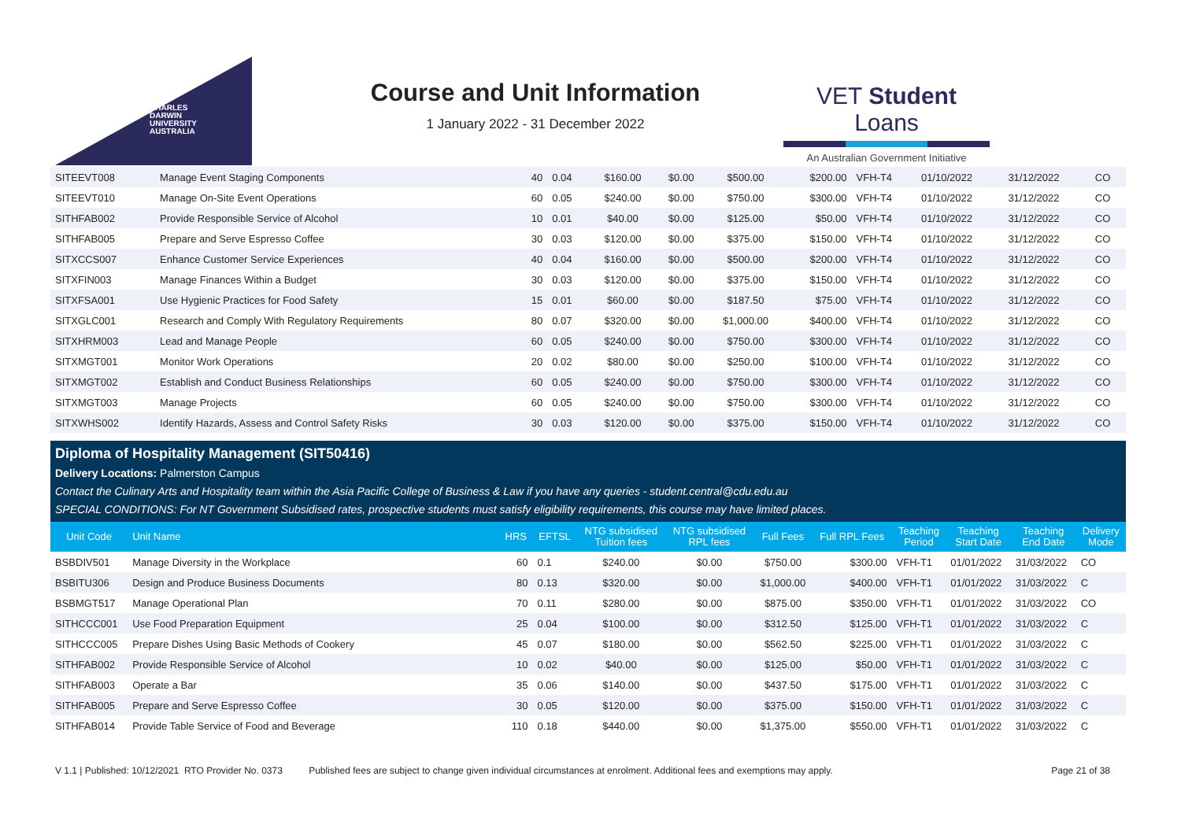CHARLES
DARWIN
UNIVERSITY
AUSTRALIA
Course and Unit Information
1 January 2022 - 31 December 2022
VET Student Loans
An Australian Government Initiative
| SITEEVT008 | Manage Event Staging Components | 40 | 0.04 | $160.00 | $0.00 | $500.00 | $200.00 | VFH-T4 | 01/10/2022 | 31/12/2022 | CO |
| SITEEVT010 | Manage On-Site Event Operations | 60 | 0.05 | $240.00 | $0.00 | $750.00 | $300.00 | VFH-T4 | 01/10/2022 | 31/12/2022 | CO |
| SITHFAB002 | Provide Responsible Service of Alcohol | 10 | 0.01 | $40.00 | $0.00 | $125.00 | $50.00 | VFH-T4 | 01/10/2022 | 31/12/2022 | CO |
| SITHFAB005 | Prepare and Serve Espresso Coffee | 30 | 0.03 | $120.00 | $0.00 | $375.00 | $150.00 | VFH-T4 | 01/10/2022 | 31/12/2022 | CO |
| SITXCCS007 | Enhance Customer Service Experiences | 40 | 0.04 | $160.00 | $0.00 | $500.00 | $200.00 | VFH-T4 | 01/10/2022 | 31/12/2022 | CO |
| SITXFIN003 | Manage Finances Within a Budget | 30 | 0.03 | $120.00 | $0.00 | $375.00 | $150.00 | VFH-T4 | 01/10/2022 | 31/12/2022 | CO |
| SITXFSA001 | Use Hygienic Practices for Food Safety | 15 | 0.01 | $60.00 | $0.00 | $187.50 | $75.00 | VFH-T4 | 01/10/2022 | 31/12/2022 | CO |
| SITXGLC001 | Research and Comply With Regulatory Requirements | 80 | 0.07 | $320.00 | $0.00 | $1,000.00 | $400.00 | VFH-T4 | 01/10/2022 | 31/12/2022 | CO |
| SITXHRM003 | Lead and Manage People | 60 | 0.05 | $240.00 | $0.00 | $750.00 | $300.00 | VFH-T4 | 01/10/2022 | 31/12/2022 | CO |
| SITXMGT001 | Monitor Work Operations | 20 | 0.02 | $80.00 | $0.00 | $250.00 | $100.00 | VFH-T4 | 01/10/2022 | 31/12/2022 | CO |
| SITXMGT002 | Establish and Conduct Business Relationships | 60 | 0.05 | $240.00 | $0.00 | $750.00 | $300.00 | VFH-T4 | 01/10/2022 | 31/12/2022 | CO |
| SITXMGT003 | Manage Projects | 60 | 0.05 | $240.00 | $0.00 | $750.00 | $300.00 | VFH-T4 | 01/10/2022 | 31/12/2022 | CO |
| SITXWHS002 | Identify Hazards, Assess and Control Safety Risks | 30 | 0.03 | $120.00 | $0.00 | $375.00 | $150.00 | VFH-T4 | 01/10/2022 | 31/12/2022 | CO |
Diploma of Hospitality Management (SIT50416)
Delivery Locations: Palmerston Campus
Contact the Culinary Arts and Hospitality team within the Asia Pacific College of Business & Law if you have any queries - student.central@cdu.edu.au
SPECIAL CONDITIONS: For NT Government Subsidised rates, prospective students must satisfy eligibility requirements, this course may have limited places.
| Unit Code | Unit Name | HRS | EFTSL | NTG subsidised Tuition fees | NTG subsidised RPL fees | Full Fees | Full RPL Fees | Teaching Period | Teaching Start Date | Teaching End Date | Delivery Mode |
| --- | --- | --- | --- | --- | --- | --- | --- | --- | --- | --- | --- |
| BSBDIV501 | Manage Diversity in the Workplace | 60 | 0.1 | $240.00 | $0.00 | $750.00 | $300.00 | VFH-T1 | 01/01/2022 | 31/03/2022 | CO |
| BSBITU306 | Design and Produce Business Documents | 80 | 0.13 | $320.00 | $0.00 | $1,000.00 | $400.00 | VFH-T1 | 01/01/2022 | 31/03/2022 | C |
| BSBMGT517 | Manage Operational Plan | 70 | 0.11 | $280.00 | $0.00 | $875.00 | $350.00 | VFH-T1 | 01/01/2022 | 31/03/2022 | CO |
| SITHCCC001 | Use Food Preparation Equipment | 25 | 0.04 | $100.00 | $0.00 | $312.50 | $125.00 | VFH-T1 | 01/01/2022 | 31/03/2022 | C |
| SITHCCC005 | Prepare Dishes Using Basic Methods of Cookery | 45 | 0.07 | $180.00 | $0.00 | $562.50 | $225.00 | VFH-T1 | 01/01/2022 | 31/03/2022 | C |
| SITHFAB002 | Provide Responsible Service of Alcohol | 10 | 0.02 | $40.00 | $0.00 | $125.00 | $50.00 | VFH-T1 | 01/01/2022 | 31/03/2022 | C |
| SITHFAB003 | Operate a Bar | 35 | 0.06 | $140.00 | $0.00 | $437.50 | $175.00 | VFH-T1 | 01/01/2022 | 31/03/2022 | C |
| SITHFAB005 | Prepare and Serve Espresso Coffee | 30 | 0.05 | $120.00 | $0.00 | $375.00 | $150.00 | VFH-T1 | 01/01/2022 | 31/03/2022 | C |
| SITHFAB014 | Provide Table Service of Food and Beverage | 110 | 0.18 | $440.00 | $0.00 | $1,375.00 | $550.00 | VFH-T1 | 01/01/2022 | 31/03/2022 | C |
V 1.1 | Published: 10/12/2021 RTO Provider No. 0373 Published fees are subject to change given individual circumstances at enrolment. Additional fees and exemptions may apply. Page 21 of 38